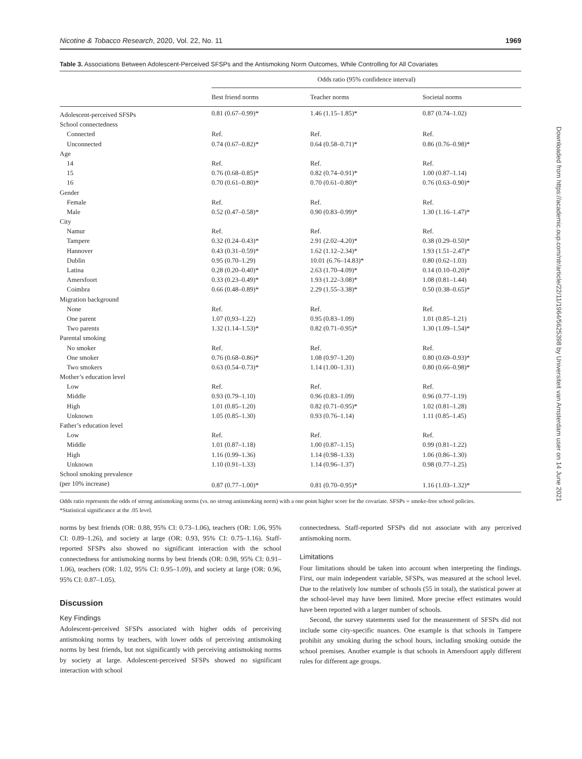Nicotine & Tobacco Research, 2020, Vol. 22, No. 11 1969
Table 3. Associations Between Adolescent-Perceived SFSPs and the Antismoking Norm Outcomes, While Controlling for All Covariates
| | Odds ratio (95% confidence interval) | | |
| --- | --- | --- | --- |
| | Best friend norms | Teacher norms | Societal norms |
| Adolescent-perceived SFSPs | 0.81 (0.67–0.99)* | 1.46 (1.15–1.85)* | 0.87 (0.74–1.02) |
| School connectedness | | | |
| Connected | Ref. | Ref. | Ref. |
| Unconnected | 0.74 (0.67–0.82)* | 0.64 (0.58–0.71)* | 0.86 (0.76–0.98)* |
| Age | | | |
| 14 | Ref. | Ref. | Ref. |
| 15 | 0.76 (0.68–0.85)* | 0.82 (0.74–0.91)* | 1.00 (0.87–1.14) |
| 16 | 0.70 (0.61–0.80)* | 0.70 (0.61–0.80)* | 0.76 (0.63–0.90)* |
| Gender | | | |
| Female | Ref. | Ref. | Ref. |
| Male | 0.52 (0.47–0.58)* | 0.90 (0.83–0.99)* | 1.30 (1.16–1.47)* |
| City | | | |
| Namur | Ref. | Ref. | Ref. |
| Tampere | 0.32 (0.24–0.43)* | 2.91 (2.02–4.20)* | 0.38 (0.29–0.50)* |
| Hannover | 0.43 (0.31–0.59)* | 1.62 (1.12–2.34)* | 1.93 (1.51–2.47)* |
| Dublin | 0.95 (0.70–1.29) | 10.01 (6.76–14.83)* | 0.80 (0.62–1.03) |
| Latina | 0.28 (0.20–0.40)* | 2.63 (1.70–4.09)* | 0.14 (0.10–0.20)* |
| Amersfoort | 0.33 (0.23–0.49)* | 1.93 (1.22–3.08)* | 1.08 (0.81–1.44) |
| Coimbra | 0.66 (0.48–0.89)* | 2.29 (1.55–3.38)* | 0.50 (0.38–0.65)* |
| Migration background | | | |
| None | Ref. | Ref. | Ref. |
| One parent | 1.07 (0,93–1.22) | 0.95 (0.83–1.09) | 1.01 (0.85–1.21) |
| Two parents | 1.32 (1.14–1.53)* | 0.82 (0.71–0.95)* | 1.30 (1.09–1.54)* |
| Parental smoking | | | |
| No smoker | Ref. | Ref. | Ref. |
| One smoker | 0.76 (0.68–0.86)* | 1.08 (0.97–1.20) | 0.80 (0.69–0.93)* |
| Two smokers | 0.63 (0.54–0.73)* | 1.14 (1.00–1.31) | 0.80 (0.66–0.98)* |
| Mother’s education level | | | |
| Low | Ref. | Ref. | Ref. |
| Middle | 0.93 (0.79–1.10) | 0.96 (0.83–1.09) | 0.96 (0.77–1.19) |
| High | 1.01 (0.85–1.20) | 0.82 (0.71–0.95)* | 1.02 (0.81–1.28) |
| Unknown | 1.05 (0.85–1.30) | 0.93 (0.76–1.14) | 1.11 (0.85–1.45) |
| Father’s education level | | | |
| Low | Ref. | Ref. | Ref. |
| Middle | 1.01 (0.87–1.18) | 1.00 (0.87–1.15) | 0.99 (0.81–1.22) |
| High | 1.16 (0.99–1.36) | 1.14 (0.98–1.33) | 1.06 (0.86–1.30) |
| Unknown | 1.10 (0.91–1.33) | 1.14 (0.96–1.37) | 0.98 (0.77–1.25) |
| School smoking prevalence | | | |
| (per 10% increase) | 0.87 (0.77–1.00)* | 0.81 (0.70–0.95)* | 1.16 (1.03–1.32)* |
Odds ratio represents the odds of strong antismoking norms (vs. no strong antismoking norm) with a one point higher score for the covariate. SFSPs = smoke-free school policies.
*Statistical significance at the .05 level.
norms by best friends (OR: 0.88, 95% CI: 0.73–1.06), teachers (OR: 1.06, 95% CI: 0.89–1.26), and society at large (OR: 0.93, 95% CI: 0.75–1.16). Staff-reported SFSPs also showed no significant interaction with the school connectedness for antismoking norms by best friends (OR: 0.98, 95% CI: 0.91–1.06), teachers (OR: 1.02, 95% CI: 0.95–1.09), and society at large (OR: 0.96, 95% CI: 0.87–1.05).
Discussion
Key Findings
Adolescent-perceived SFSPs associated with higher odds of perceiving antismoking norms by teachers, with lower odds of perceiving antismoking norms by best friends, but not significantly with perceiving antismoking norms by society at large. Adolescent-perceived SFSPs showed no significant interaction with school
connectedness. Staff-reported SFSPs did not associate with any perceived antismoking norm.
Limitations
Four limitations should be taken into account when interpreting the findings. First, our main independent variable, SFSPs, was measured at the school level. Due to the relatively low number of schools (55 in total), the statistical power at the school-level may have been limited. More precise effect estimates would have been reported with a larger number of schools.
Second, the survey statements used for the measurement of SFSPs did not include some city-specific nuances. One example is that schools in Tampere prohibit any smoking during the school hours, including smoking outside the school premises. Another example is that schools in Amersfoort apply different rules for different age groups.
Downloaded from https://academic.oup.com/ntr/article/22/11/1964/5625398 by Universiteit van Amsterdam user on 14 June 2021